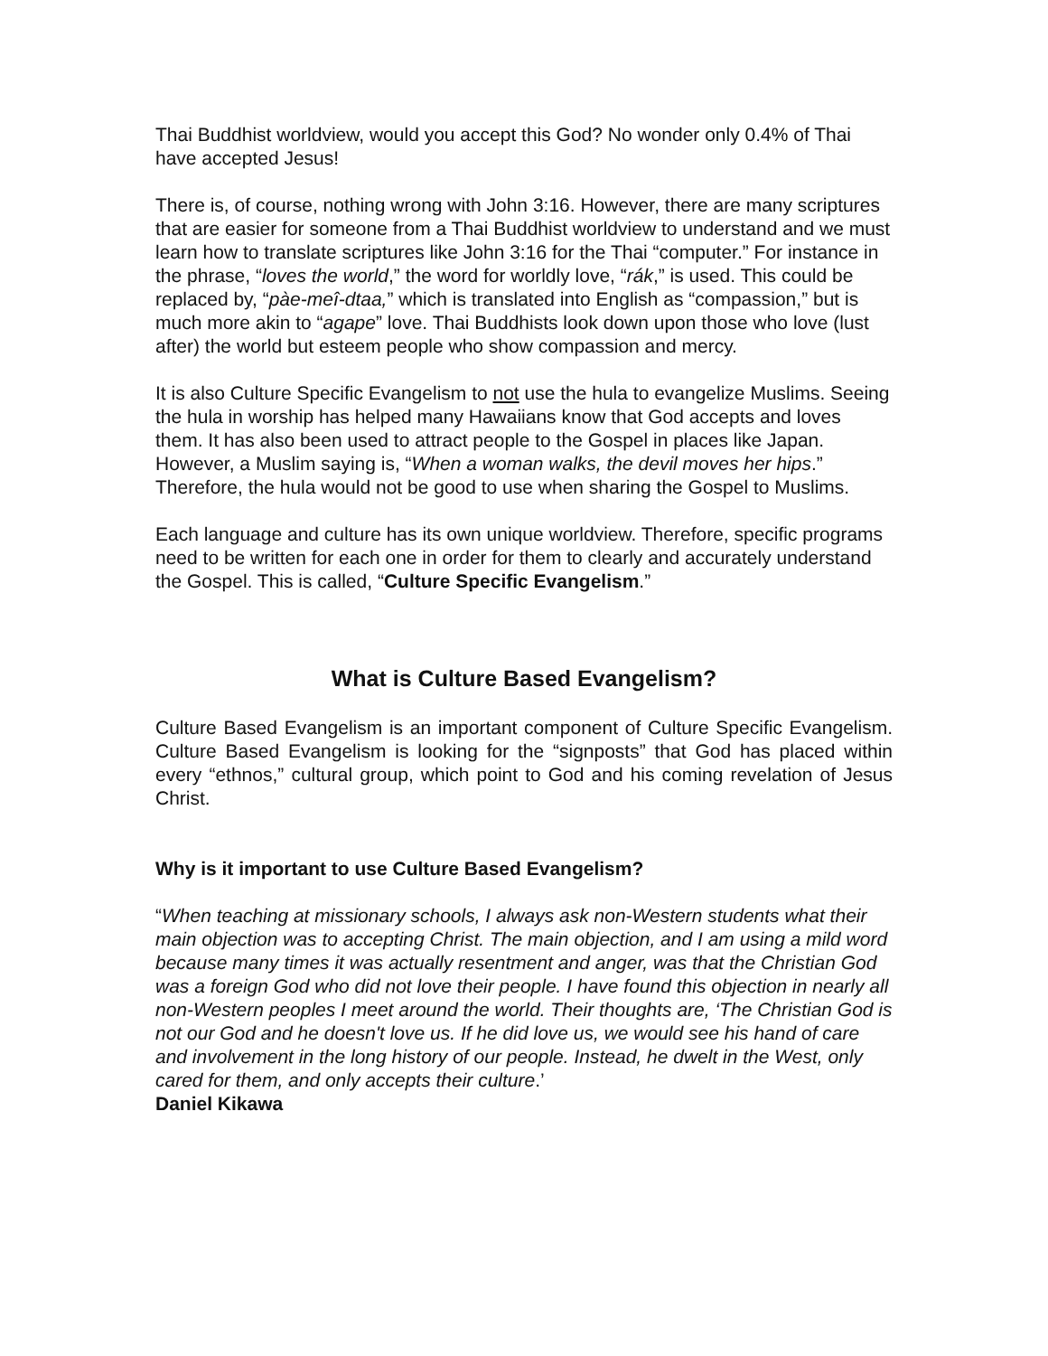Thai Buddhist worldview, would you accept this God? No wonder only 0.4% of Thai have accepted Jesus!
There is, of course, nothing wrong with John 3:16. However, there are many scriptures that are easier for someone from a Thai Buddhist worldview to understand and we must learn how to translate scriptures like John 3:16 for the Thai “computer.” For instance in the phrase, “loves the world,” the word for worldly love, “rák,” is used. This could be replaced by, “pàe-meî-dtaa,” which is translated into English as “compassion,” but is much more akin to “agape” love. Thai Buddhists look down upon those who love (lust after) the world but esteem people who show compassion and mercy.
It is also Culture Specific Evangelism to not use the hula to evangelize Muslims. Seeing the hula in worship has helped many Hawaiians know that God accepts and loves them. It has also been used to attract people to the Gospel in places like Japan. However, a Muslim saying is, “When a woman walks, the devil moves her hips.” Therefore, the hula would not be good to use when sharing the Gospel to Muslims.
Each language and culture has its own unique worldview. Therefore, specific programs need to be written for each one in order for them to clearly and accurately understand the Gospel. This is called, “Culture Specific Evangelism.”
What is Culture Based Evangelism?
Culture Based Evangelism is an important component of Culture Specific Evangelism. Culture Based Evangelism is looking for the “signposts” that God has placed within every “ethnos,” cultural group, which point to God and his coming revelation of Jesus Christ.
Why is it important to use Culture Based Evangelism?
“When teaching at missionary schools, I always ask non-Western students what their main objection was to accepting Christ. The main objection, and I am using a mild word because many times it was actually resentment and anger, was that the Christian God was a foreign God who did not love their people. I have found this objection in nearly all non-Western peoples I meet around the world. Their thoughts are, ‘The Christian God is not our God and he doesn't love us. If he did love us, we would see his hand of care and involvement in the long history of our people. Instead, he dwelt in the West, only cared for them, and only accepts their culture.’
Daniel Kikawa